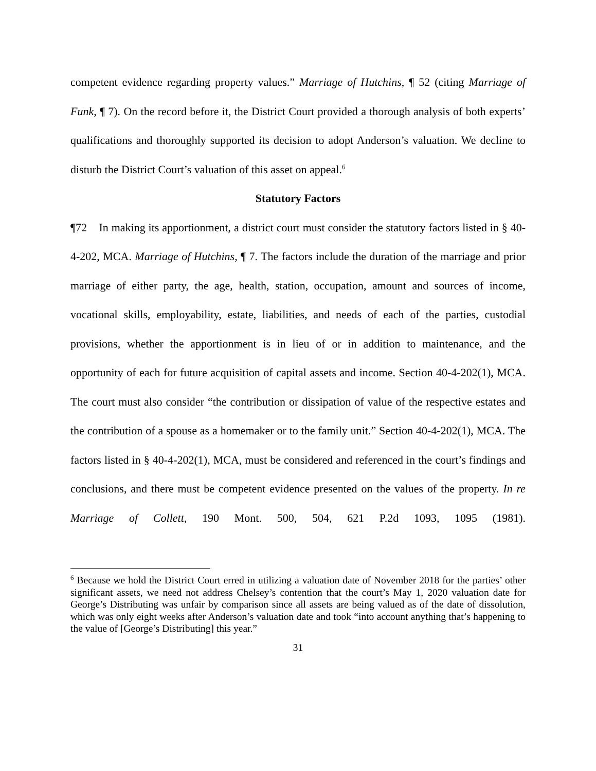competent evidence regarding property values.” Marriage of Hutchins, ¶ 52 (citing Marriage of Funk, ¶ 7). On the record before it, the District Court provided a thorough analysis of both experts’ qualifications and thoroughly supported its decision to adopt Anderson’s valuation. We decline to disturb the District Court’s valuation of this asset on appeal.<sup>6</sup>
Statutory Factors
¶72 In making its apportionment, a district court must consider the statutory factors listed in § 40-4-202, MCA. Marriage of Hutchins, ¶ 7. The factors include the duration of the marriage and prior marriage of either party, the age, health, station, occupation, amount and sources of income, vocational skills, employability, estate, liabilities, and needs of each of the parties, custodial provisions, whether the apportionment is in lieu of or in addition to maintenance, and the opportunity of each for future acquisition of capital assets and income. Section 40-4-202(1), MCA. The court must also consider “the contribution or dissipation of value of the respective estates and the contribution of a spouse as a homemaker or to the family unit.” Section 40-4-202(1), MCA. The factors listed in § 40-4-202(1), MCA, must be considered and referenced in the court’s findings and conclusions, and there must be competent evidence presented on the values of the property. In re Marriage of Collett, 190 Mont. 500, 504, 621 P.2d 1093, 1095 (1981).
<sup>6</sup> Because we hold the District Court erred in utilizing a valuation date of November 2018 for the parties’ other significant assets, we need not address Chelsey’s contention that the court’s May 1, 2020 valuation date for George’s Distributing was unfair by comparison since all assets are being valued as of the date of dissolution, which was only eight weeks after Anderson’s valuation date and took “into account anything that’s happening to the value of [George’s Distributing] this year.”
31